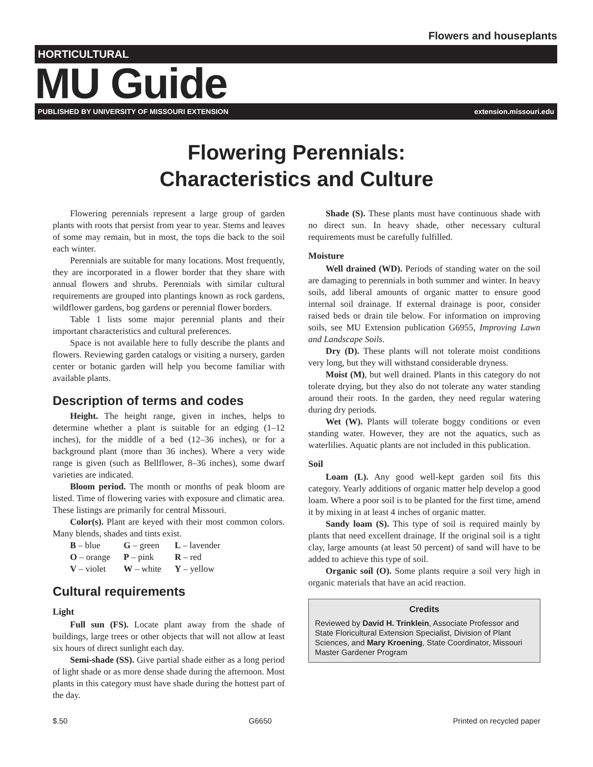Flowers and houseplants
HORTICULTURAL
MU Guide
PUBLISHED BY UNIVERSITY OF MISSOURI EXTENSION extension.missouri.edu
Flowering Perennials:
Characteristics and Culture
Flowering perennials represent a large group of garden plants with roots that persist from year to year. Stems and leaves of some may remain, but in most, the tops die back to the soil each winter.
Perennials are suitable for many locations. Most frequently, they are incorporated in a flower border that they share with annual flowers and shrubs. Perennials with similar cultural requirements are grouped into plantings known as rock gardens, wildflower gardens, bog gardens or perennial flower borders.
Table 1 lists some major perennial plants and their important characteristics and cultural preferences.
Space is not available here to fully describe the plants and flowers. Reviewing garden catalogs or visiting a nursery, garden center or botanic garden will help you become familiar with available plants.
Description of terms and codes
Height. The height range, given in inches, helps to determine whether a plant is suitable for an edging (1–12 inches), for the middle of a bed (12–36 inches), or for a background plant (more than 36 inches). Where a very wide range is given (such as Bellflower, 8–36 inches), some dwarf varieties are indicated.
Bloom period. The month or months of peak bloom are listed. Time of flowering varies with exposure and climatic area. These listings are primarily for central Missouri.
Color(s). Plant are keyed with their most common colors. Many blends, shades and tints exist.
| B – blue | G – green | L – lavender |
| O – orange | P – pink | R – red |
| V – violet | W – white | Y – yellow |
Cultural requirements
Light
Full sun (FS). Locate plant away from the shade of buildings, large trees or other objects that will not allow at least six hours of direct sunlight each day.
Semi-shade (SS). Give partial shade either as a long period of light shade or as more dense shade during the afternoon. Most plants in this category must have shade during the hottest part of the day.
Shade (S). These plants must have continuous shade with no direct sun. In heavy shade, other necessary cultural requirements must be carefully fulfilled.
Moisture
Well drained (WD). Periods of standing water on the soil are damaging to perennials in both summer and winter. In heavy soils, add liberal amounts of organic matter to ensure good internal soil drainage. If external drainage is poor, consider raised beds or drain tile below. For information on improving soils, see MU Extension publication G6955, Improving Lawn and Landscape Soils.
Dry (D). These plants will not tolerate moist conditions very long, but they will withstand considerable dryness.
Moist (M), but well drained. Plants in this category do not tolerate drying, but they also do not tolerate any water standing around their roots. In the garden, they need regular watering during dry periods.
Wet (W). Plants will tolerate boggy conditions or even standing water. However, they are not the aquatics, such as waterlilies. Aquatic plants are not included in this publication.
Soil
Loam (L). Any good well-kept garden soil fits this category. Yearly additions of organic matter help develop a good loam. Where a poor soil is to be planted for the first time, amend it by mixing in at least 4 inches of organic matter.
Sandy loam (S). This type of soil is required mainly by plants that need excellent drainage. If the original soil is a tight clay, large amounts (at least 50 percent) of sand will have to be added to achieve this type of soil.
Organic soil (O). Some plants require a soil very high in organic materials that have an acid reaction.
Credits
Reviewed by David H. Trinklein, Associate Professor and State Floricultural Extension Specialist, Division of Plant Sciences, and Mary Kroening, State Coordinator, Missouri Master Gardener Program
$.50 G6650 Printed on recycled paper